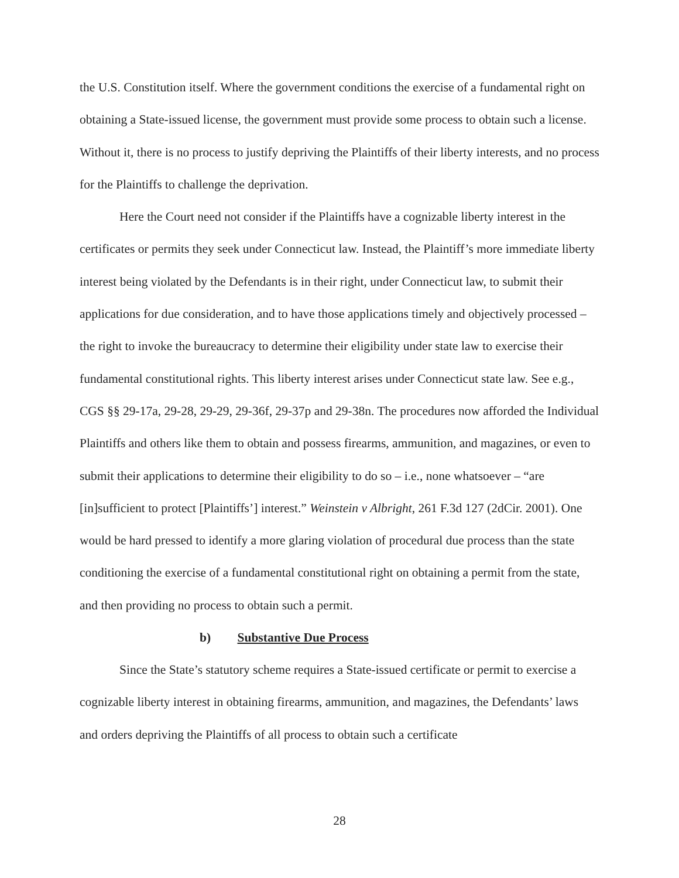the U.S. Constitution itself. Where the government conditions the exercise of a fundamental right on obtaining a State-issued license, the government must provide some process to obtain such a license. Without it, there is no process to justify depriving the Plaintiffs of their liberty interests, and no process for the Plaintiffs to challenge the deprivation.
Here the Court need not consider if the Plaintiffs have a cognizable liberty interest in the certificates or permits they seek under Connecticut law. Instead, the Plaintiff’s more immediate liberty interest being violated by the Defendants is in their right, under Connecticut law, to submit their applications for due consideration, and to have those applications timely and objectively processed – the right to invoke the bureaucracy to determine their eligibility under state law to exercise their fundamental constitutional rights. This liberty interest arises under Connecticut state law. See e.g., CGS §§ 29-17a, 29-28, 29-29, 29-36f, 29-37p and 29-38n. The procedures now afforded the Individual Plaintiffs and others like them to obtain and possess firearms, ammunition, and magazines, or even to submit their applications to determine their eligibility to do so – i.e., none whatsoever – “are [in]sufficient to protect [Plaintiffs’] interest.” Weinstein v Albright, 261 F.3d 127 (2dCir. 2001). One would be hard pressed to identify a more glaring violation of procedural due process than the state conditioning the exercise of a fundamental constitutional right on obtaining a permit from the state, and then providing no process to obtain such a permit.
b) Substantive Due Process
Since the State’s statutory scheme requires a State-issued certificate or permit to exercise a cognizable liberty interest in obtaining firearms, ammunition, and magazines, the Defendants’ laws and orders depriving the Plaintiffs of all process to obtain such a certificate
28